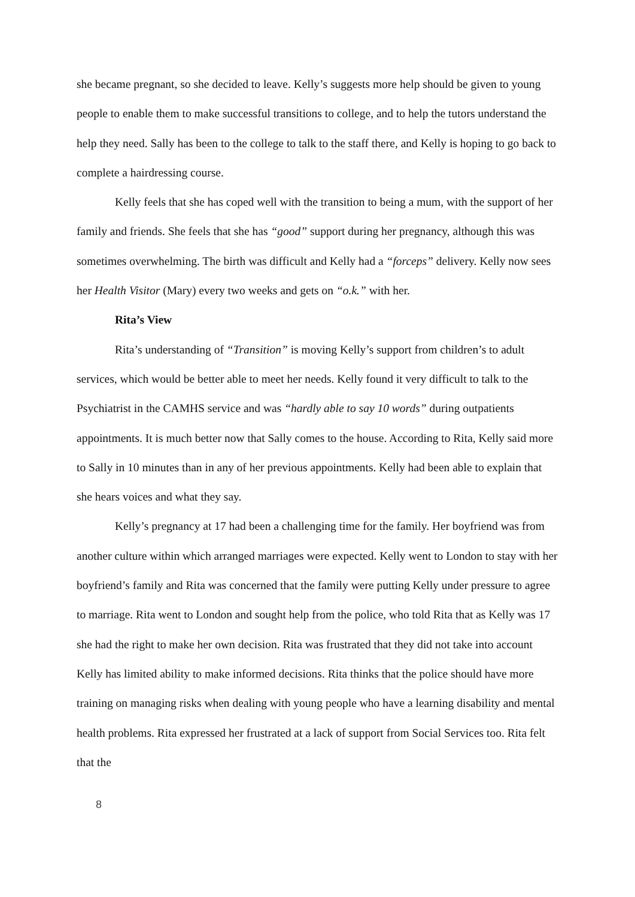she became pregnant, so she decided to leave. Kelly’s suggests more help should be given to young people to enable them to make successful transitions to college, and to help the tutors understand the help they need. Sally has been to the college to talk to the staff there, and Kelly is hoping to go back to complete a hairdressing course.
Kelly feels that she has coped well with the transition to being a mum, with the support of her family and friends. She feels that she has “good” support during her pregnancy, although this was sometimes overwhelming. The birth was difficult and Kelly had a “forceps” delivery. Kelly now sees her Health Visitor (Mary) every two weeks and gets on “o.k.” with her.
Rita’s View
Rita’s understanding of “Transition” is moving Kelly’s support from children’s to adult services, which would be better able to meet her needs. Kelly found it very difficult to talk to the Psychiatrist in the CAMHS service and was “hardly able to say 10 words” during outpatients appointments. It is much better now that Sally comes to the house. According to Rita, Kelly said more to Sally in 10 minutes than in any of her previous appointments. Kelly had been able to explain that she hears voices and what they say.
Kelly’s pregnancy at 17 had been a challenging time for the family. Her boyfriend was from another culture within which arranged marriages were expected. Kelly went to London to stay with her boyfriend’s family and Rita was concerned that the family were putting Kelly under pressure to agree to marriage. Rita went to London and sought help from the police, who told Rita that as Kelly was 17 she had the right to make her own decision. Rita was frustrated that they did not take into account Kelly has limited ability to make informed decisions. Rita thinks that the police should have more training on managing risks when dealing with young people who have a learning disability and mental health problems. Rita expressed her frustrated at a lack of support from Social Services too. Rita felt that the
8